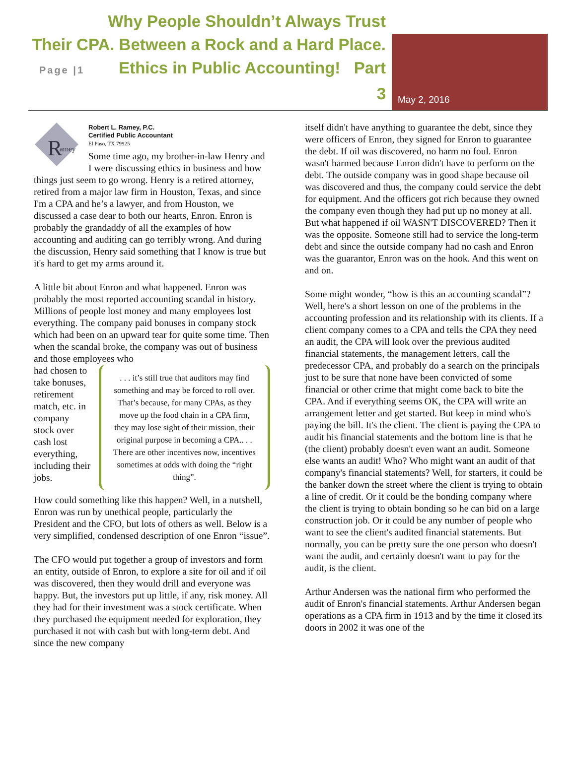Why People Shouldn’t Always Trust
Their CPA. Between a Rock and a Hard Place.
Page |1 Ethics in Public Accounting! Part 3
May 2, 2016
R
amey
Robert L. Ramey, P.C.
Certified Public Accountant
El Paso, TX 79925
Some time ago, my brother-in-law Henry and I were discussing ethics in business and how things just seem to go wrong. Henry is a retired attorney, retired from a major law firm in Houston, Texas, and since I'm a CPA and he’s a lawyer, and from Houston, we discussed a case dear to both our hearts, Enron. Enron is probably the grandaddy of all the examples of how accounting and auditing can go terribly wrong. And during the discussion, Henry said something that I know is true but it's hard to get my arms around it.
A little bit about Enron and what happened. Enron was probably the most reported accounting scandal in history. Millions of people lost money and many employees lost everything. The company paid bonuses in company stock which had been on an upward tear for quite some time. Then when the scandal broke, the company was out of business and those employees who
. . . it’s still true that auditors may find something and may be forced to roll over. That’s because, for many CPAs, as they move up the food chain in a CPA firm, they may lose sight of their mission, their original purpose in becoming a CPA.. . . There are other incentives now, incentives sometimes at odds with doing the “right thing”.
had chosen to take bonuses, retirement match, etc. in company stock over cash lost everything, including their jobs.
How could something like this happen? Well, in a nutshell, Enron was run by unethical people, particularly the President and the CFO, but lots of others as well. Below is a very simplified, condensed description of one Enron “issue”.
The CFO would put together a group of investors and form an entity, outside of Enron, to explore a site for oil and if oil was discovered, then they would drill and everyone was happy. But, the investors put up little, if any, risk money. All they had for their investment was a stock certificate. When they purchased the equipment needed for exploration, they purchased it not with cash but with long-term debt. And since the new company
itself didn't have anything to guarantee the debt, since they were officers of Enron, they signed for Enron to guarantee the debt. If oil was discovered, no harm no foul. Enron wasn't harmed because Enron didn't have to perform on the debt. The outside company was in good shape because oil was discovered and thus, the company could service the debt for equipment. And the officers got rich because they owned the company even though they had put up no money at all. But what happened if oil WASN'T DISCOVERED? Then it was the opposite. Someone still had to service the long-term debt and since the outside company had no cash and Enron was the guarantor, Enron was on the hook. And this went on and on.
Some might wonder, “how is this an accounting scandal”? Well, here's a short lesson on one of the problems in the accounting profession and its relationship with its clients. If a client company comes to a CPA and tells the CPA they need an audit, the CPA will look over the previous audited financial statements, the management letters, call the predecessor CPA, and probably do a search on the principals just to be sure that none have been convicted of some financial or other crime that might come back to bite the CPA. And if everything seems OK, the CPA will write an arrangement letter and get started. But keep in mind who's paying the bill. It's the client. The client is paying the CPA to audit his financial statements and the bottom line is that he (the client) probably doesn't even want an audit. Someone else wants an audit! Who? Who might want an audit of that company's financial statements? Well, for starters, it could be the banker down the street where the client is trying to obtain a line of credit. Or it could be the bonding company where the client is trying to obtain bonding so he can bid on a large construction job. Or it could be any number of people who want to see the client's audited financial statements. But normally, you can be pretty sure the one person who doesn't want the audit, and certainly doesn't want to pay for the audit, is the client.
Arthur Andersen was the national firm who performed the audit of Enron's financial statements. Arthur Andersen began operations as a CPA firm in 1913 and by the time it closed its doors in 2002 it was one of the